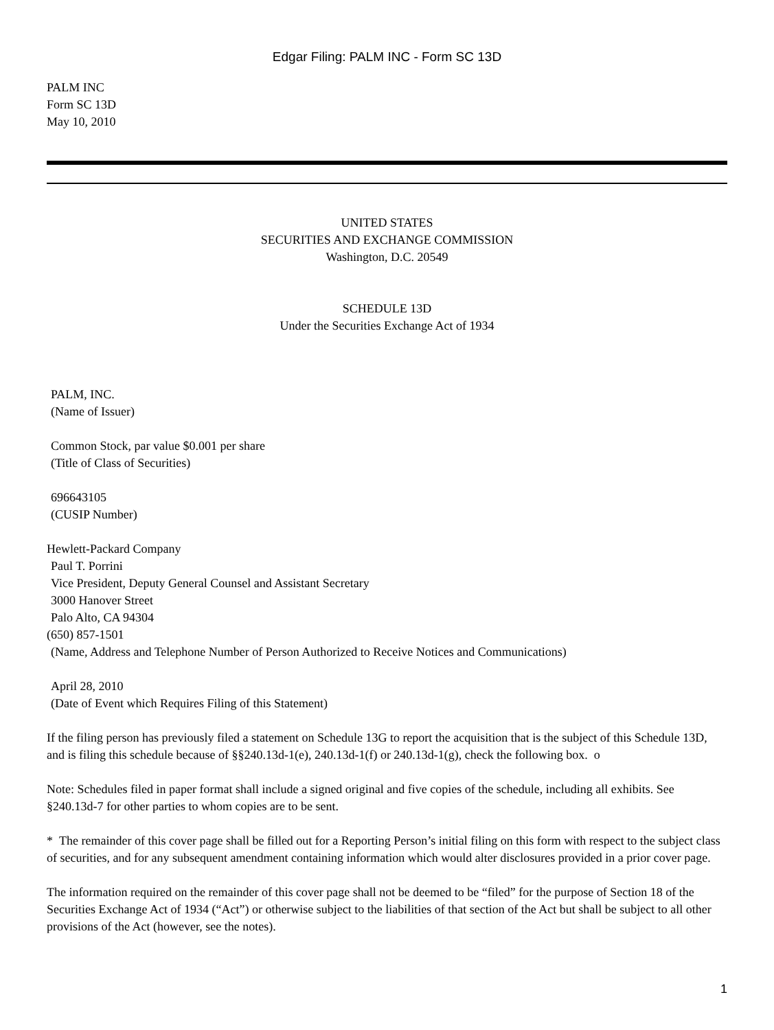Edgar Filing: PALM INC - Form SC 13D
PALM INC
Form SC 13D
May 10, 2010
UNITED STATES
SECURITIES AND EXCHANGE COMMISSION
Washington, D.C. 20549
SCHEDULE 13D
Under the Securities Exchange Act of 1934
PALM, INC.
(Name of Issuer)
Common Stock, par value $0.001 per share
(Title of Class of Securities)
696643105
(CUSIP Number)
Hewlett-Packard Company
Paul T. Porrini
Vice President, Deputy General Counsel and Assistant Secretary
3000 Hanover Street
Palo Alto, CA 94304
(650) 857-1501
(Name, Address and Telephone Number of Person Authorized to Receive Notices and Communications)
April 28, 2010
(Date of Event which Requires Filing of this Statement)
If the filing person has previously filed a statement on Schedule 13G to report the acquisition that is the subject of this Schedule 13D, and is filing this schedule because of §§240.13d-1(e), 240.13d-1(f) or 240.13d-1(g), check the following box. o
Note: Schedules filed in paper format shall include a signed original and five copies of the schedule, including all exhibits. See §240.13d-7 for other parties to whom copies are to be sent.
* The remainder of this cover page shall be filled out for a Reporting Person’s initial filing on this form with respect to the subject class of securities, and for any subsequent amendment containing information which would alter disclosures provided in a prior cover page.
The information required on the remainder of this cover page shall not be deemed to be “filed” for the purpose of Section 18 of the Securities Exchange Act of 1934 (“Act”) or otherwise subject to the liabilities of that section of the Act but shall be subject to all other provisions of the Act (however, see the notes).
1